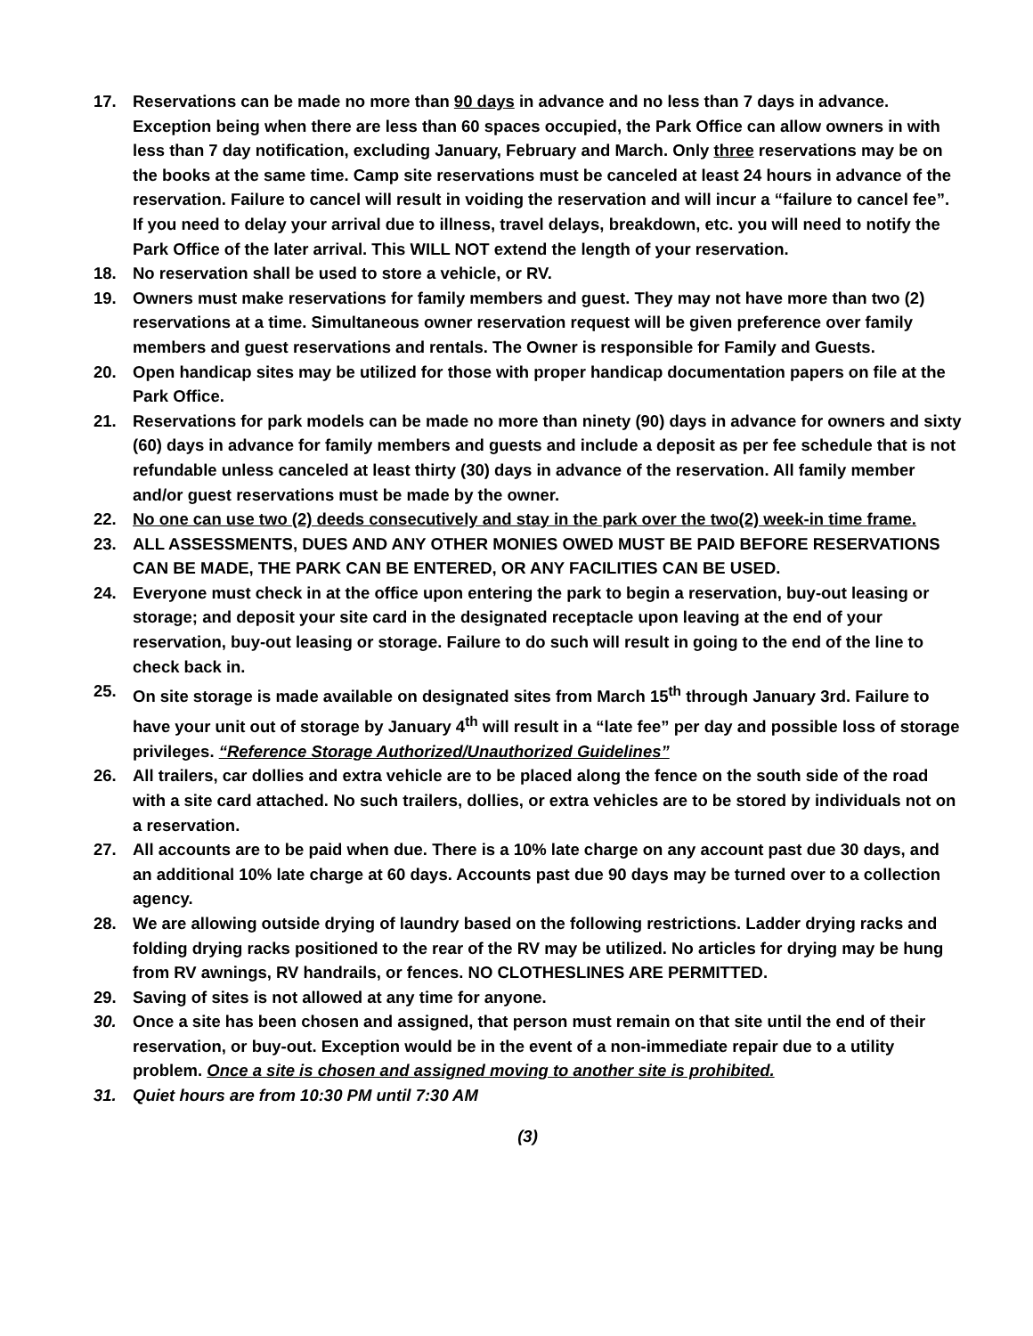17. Reservations can be made no more than 90 days in advance and no less than 7 days in advance. Exception being when there are less than 60 spaces occupied, the Park Office can allow owners in with less than 7 day notification, excluding January, February and March. Only three reservations may be on the books at the same time. Camp site reservations must be canceled at least 24 hours in advance of the reservation. Failure to cancel will result in voiding the reservation and will incur a “failure to cancel fee”. If you need to delay your arrival due to illness, travel delays, breakdown, etc. you will need to notify the Park Office of the later arrival. This WILL NOT extend the length of your reservation.
18. No reservation shall be used to store a vehicle, or RV.
19. Owners must make reservations for family members and guest. They may not have more than two (2) reservations at a time. Simultaneous owner reservation request will be given preference over family members and guest reservations and rentals. The Owner is responsible for Family and Guests.
20. Open handicap sites may be utilized for those with proper handicap documentation papers on file at the Park Office.
21. Reservations for park models can be made no more than ninety (90) days in advance for owners and sixty (60) days in advance for family members and guests and include a deposit as per fee schedule that is not refundable unless canceled at least thirty (30) days in advance of the reservation. All family member and/or guest reservations must be made by the owner.
22. No one can use two (2) deeds consecutively and stay in the park over the two(2) week-in time frame.
23. ALL ASSESSMENTS, DUES AND ANY OTHER MONIES OWED MUST BE PAID BEFORE RESERVATIONS CAN BE MADE, THE PARK CAN BE ENTERED, OR ANY FACILITIES CAN BE USED.
24. Everyone must check in at the office upon entering the park to begin a reservation, buy-out leasing or storage; and deposit your site card in the designated receptacle upon leaving at the end of your reservation, buy-out leasing or storage. Failure to do such will result in going to the end of the line to check back in.
25. On site storage is made available on designated sites from March 15<sup>th</sup> through January 3rd. Failure to have your unit out of storage by January 4<sup>th</sup> will result in a “late fee” per day and possible loss of storage privileges. “Reference Storage Authorized/Unauthorized Guidelines”
26. All trailers, car dollies and extra vehicle are to be placed along the fence on the south side of the road with a site card attached. No such trailers, dollies, or extra vehicles are to be stored by individuals not on a reservation.
27. All accounts are to be paid when due. There is a 10% late charge on any account past due 30 days, and an additional 10% late charge at 60 days. Accounts past due 90 days may be turned over to a collection agency.
28. We are allowing outside drying of laundry based on the following restrictions. Ladder drying racks and folding drying racks positioned to the rear of the RV may be utilized. No articles for drying may be hung from RV awnings, RV handrails, or fences. NO CLOTHESLINES ARE PERMITTED.
29. Saving of sites is not allowed at any time for anyone.
30. Once a site has been chosen and assigned, that person must remain on that site until the end of their reservation, or buy-out. Exception would be in the event of a non-immediate repair due to a utility problem. Once a site is chosen and assigned moving to another site is prohibited.
31. Quiet hours are from 10:30 PM until 7:30 AM
(3)